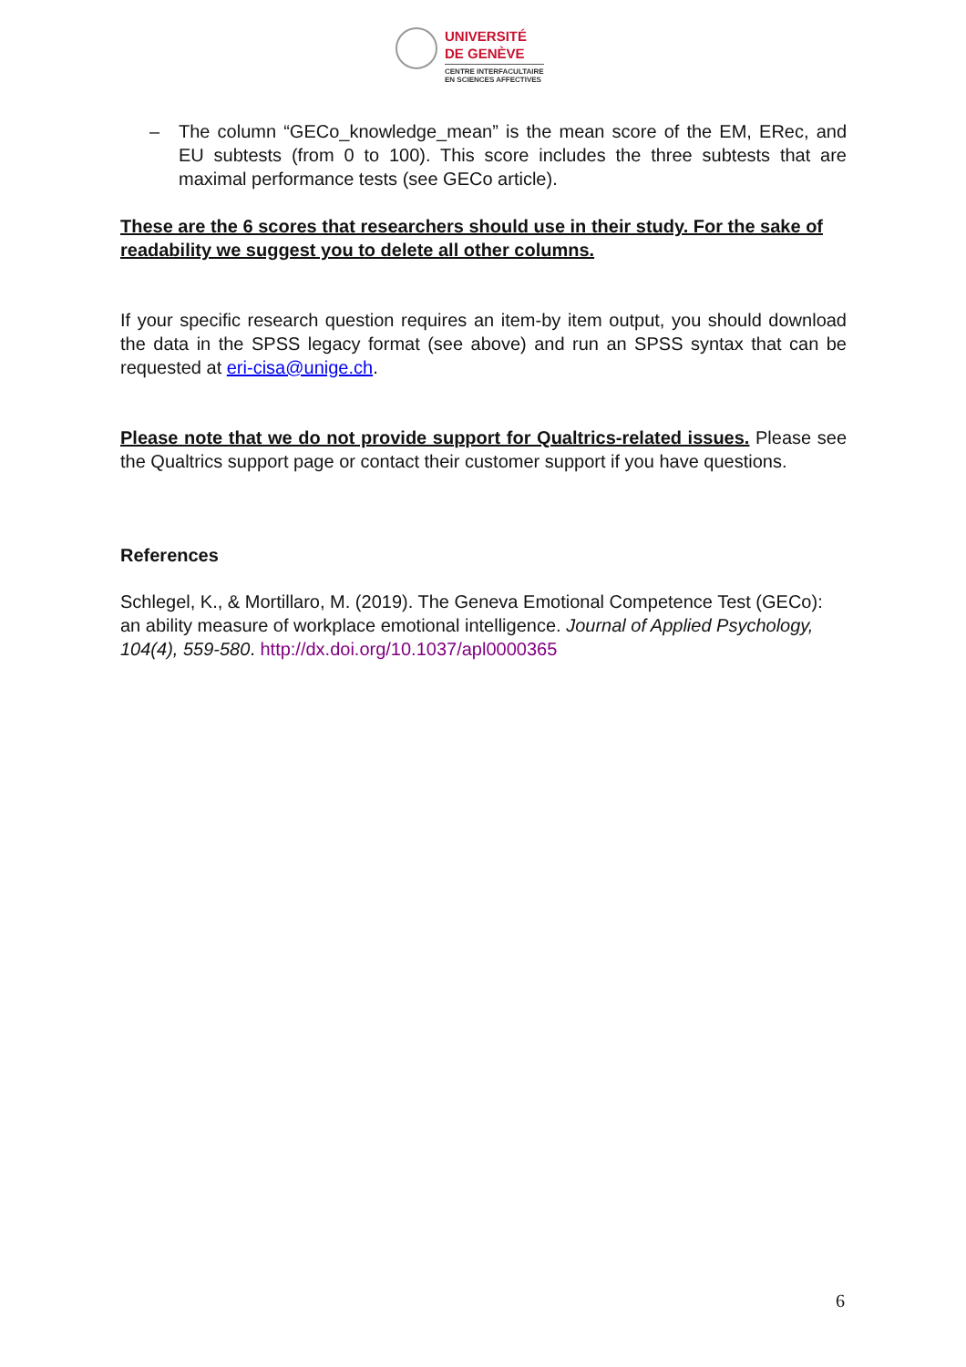UNIVERSITÉ
DE GENÈVE
CENTRE INTERFACULTAIRE
EN SCIENCES AFFECTIVES
– The column “GECo_knowledge_mean” is the mean score of the EM, ERec, and EU subtests (from 0 to 100). This score includes the three subtests that are maximal performance tests (see GECo article).
These are the 6 scores that researchers should use in their study. For the sake of readability we suggest you to delete all other columns.
If your specific research question requires an item-by item output, you should download the data in the SPSS legacy format (see above) and run an SPSS syntax that can be requested at eri-cisa@unige.ch.
Please note that we do not provide support for Qualtrics-related issues. Please see the Qualtrics support page or contact their customer support if you have questions.
References
Schlegel, K., & Mortillaro, M. (2019). The Geneva Emotional Competence Test (GECo): an ability measure of workplace emotional intelligence. Journal of Applied Psychology, 104(4), 559-580. http://dx.doi.org/10.1037/apl0000365
6